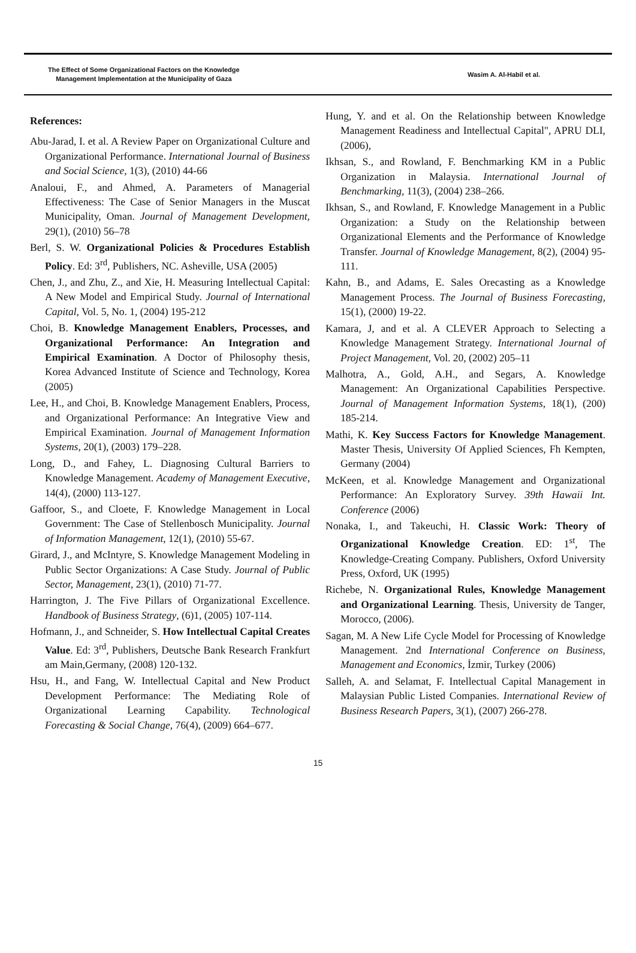The Effect of Some Organizational Factors on the Knowledge
Management Implementation at the Municipality of Gaza
Wasim A. Al-Habil et al.
References:
Abu-Jarad, I. et al. A Review Paper on Organizational Culture and Organizational Performance. International Journal of Business and Social Science, 1(3), (2010) 44-66
Analoui, F., and Ahmed, A. Parameters of Managerial Effectiveness: The Case of Senior Managers in the Muscat Municipality, Oman. Journal of Management Development, 29(1), (2010) 56–78
Berl, S. W. Organizational Policies & Procedures Establish Policy. Ed: 3<sup>rd</sup>, Publishers, NC. Asheville, USA (2005)
Chen, J., and Zhu, Z., and Xie, H. Measuring Intellectual Capital: A New Model and Empirical Study. Journal of International Capital, Vol. 5, No. 1, (2004) 195-212
Choi, B. Knowledge Management Enablers, Processes, and Organizational Performance: An Integration and Empirical Examination. A Doctor of Philosophy thesis, Korea Advanced Institute of Science and Technology, Korea (2005)
Lee, H., and Choi, B. Knowledge Management Enablers, Process, and Organizational Performance: An Integrative View and Empirical Examination. Journal of Management Information Systems, 20(1), (2003) 179–228.
Long, D., and Fahey, L. Diagnosing Cultural Barriers to Knowledge Management. Academy of Management Executive, 14(4), (2000) 113-127.
Gaffoor, S., and Cloete, F. Knowledge Management in Local Government: The Case of Stellenbosch Municipality. Journal of Information Management, 12(1), (2010) 55-67.
Girard, J., and McIntyre, S. Knowledge Management Modeling in Public Sector Organizations: A Case Study. Journal of Public Sector, Management, 23(1), (2010) 71-77.
Harrington, J. The Five Pillars of Organizational Excellence. Handbook of Business Strategy, (6)1, (2005) 107-114.
Hofmann, J., and Schneider, S. How Intellectual Capital Creates Value. Ed: 3<sup>rd</sup>, Publishers, Deutsche Bank Research Frankfurt am Main,Germany, (2008) 120-132.
Hsu, H., and Fang, W. Intellectual Capital and New Product Development Performance: The Mediating Role of Organizational Learning Capability. Technological Forecasting & Social Change, 76(4), (2009) 664–677.
Hung, Y. and et al. On the Relationship between Knowledge Management Readiness and Intellectual Capital", APRU DLI, (2006),
Ikhsan, S., and Rowland, F. Benchmarking KM in a Public Organization in Malaysia. International Journal of Benchmarking, 11(3), (2004) 238–266.
Ikhsan, S., and Rowland, F. Knowledge Management in a Public Organization: a Study on the Relationship between Organizational Elements and the Performance of Knowledge Transfer. Journal of Knowledge Management, 8(2), (2004) 95-111.
Kahn, B., and Adams, E. Sales Orecasting as a Knowledge Management Process. The Journal of Business Forecasting, 15(1), (2000) 19-22.
Kamara, J, and et al. A CLEVER Approach to Selecting a Knowledge Management Strategy. International Journal of Project Management, Vol. 20, (2002) 205–11
Malhotra, A., Gold, A.H., and Segars, A. Knowledge Management: An Organizational Capabilities Perspective. Journal of Management Information Systems, 18(1), (200) 185-214.
Mathi, K. Key Success Factors for Knowledge Management. Master Thesis, University Of Applied Sciences, Fh Kempten, Germany (2004)
McKeen, et al. Knowledge Management and Organizational Performance: An Exploratory Survey. 39th Hawaii Int. Conference (2006)
Nonaka, I., and Takeuchi, H. Classic Work: Theory of Organizational Knowledge Creation. ED: 1<sup>st</sup>, The Knowledge-Creating Company. Publishers, Oxford University Press, Oxford, UK (1995)
Richebe, N. Organizational Rules, Knowledge Management and Organizational Learning. Thesis, University de Tanger, Morocco, (2006).
Sagan, M. A New Life Cycle Model for Processing of Knowledge Management. 2nd International Conference on Business, Management and Economics, İzmir, Turkey (2006)
Salleh, A. and Selamat, F. Intellectual Capital Management in Malaysian Public Listed Companies. International Review of Business Research Papers, 3(1), (2007) 266-278.
15